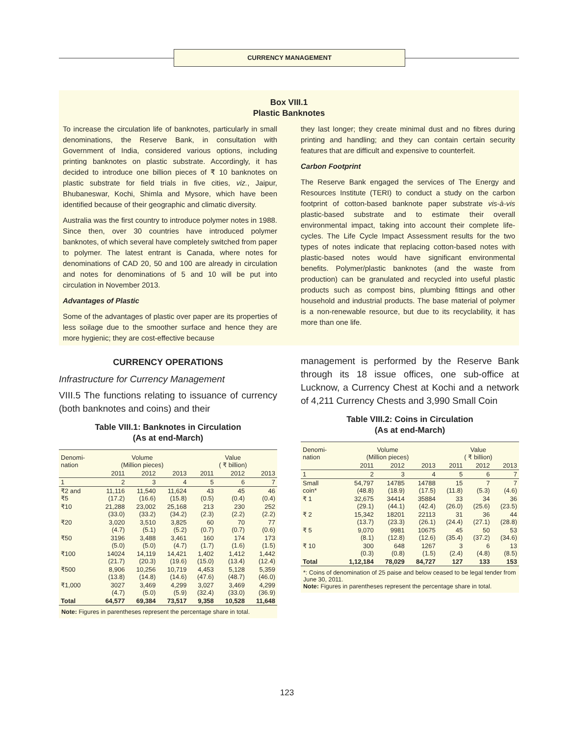CURRENCY MANAGEMENT
Box VIII.1
Plastic Banknotes
To increase the circulation life of banknotes, particularly in small denominations, the Reserve Bank, in consultation with Government of India, considered various options, including printing banknotes on plastic substrate. Accordingly, it has decided to introduce one billion pieces of ₹ 10 banknotes on plastic substrate for field trials in five cities, viz., Jaipur, Bhubaneswar, Kochi, Shimla and Mysore, which have been identified because of their geographic and climatic diversity.
Australia was the first country to introduce polymer notes in 1988. Since then, over 30 countries have introduced polymer banknotes, of which several have completely switched from paper to polymer. The latest entrant is Canada, where notes for denominations of CAD 20, 50 and 100 are already in circulation and notes for denominations of 5 and 10 will be put into circulation in November 2013.
Advantages of Plastic
Some of the advantages of plastic over paper are its properties of less soilage due to the smoother surface and hence they are more hygienic; they are cost-effective because
they last longer; they create minimal dust and no fibres during printing and handling; and they can contain certain security features that are difficult and expensive to counterfeit.
Carbon Footprint
The Reserve Bank engaged the services of The Energy and Resources Institute (TERI) to conduct a study on the carbon footprint of cotton-based banknote paper substrate vis-à-vis plastic-based substrate and to estimate their overall environmental impact, taking into account their complete life-cycles. The Life Cycle Impact Assessment results for the two types of notes indicate that replacing cotton-based notes with plastic-based notes would have significant environmental benefits. Polymer/plastic banknotes (and the waste from production) can be granulated and recycled into useful plastic products such as compost bins, plumbing fittings and other household and industrial products. The base material of polymer is a non-renewable resource, but due to its recyclability, it has more than one life.
CURRENCY OPERATIONS
Infrastructure for Currency Management
VIII.5 The functions relating to issuance of currency (both banknotes and coins) and their
Table VIII.1: Banknotes in Circulation
(As at end-March)
| Denomi- nation | Volume (Million pieces) | | | Value ( ₹ billion) | | |
| --- | --- | --- | --- | --- | --- | --- |
| | 2011 | 2012 | 2013 | 2011 | 2012 | 2013 |
| 1 | 2 | 3 | 4 | 5 | 6 | 7 |
| ₹2 and ₹5 | 11,116 (17.2) | 11,540 (16.6) | 11,624 (15.8) | 43 (0.5) | 45 (0.4) | 46 (0.4) |
| ₹10 | 21,288 (33.0) | 23,002 (33.2) | 25,168 (34.2) | 213 (2.3) | 230 (2.2) | 252 (2.2) |
| ₹20 | 3,020 (4.7) | 3,510 (5.1) | 3,825 (5.2) | 60 (0.7) | 70 (0.7) | 77 (0.6) |
| ₹50 | 3196 (5.0) | 3,488 (5.0) | 3,461 (4.7) | 160 (1.7) | 174 (1.6) | 173 (1.5) |
| ₹100 | 14024 (21.7) | 14,119 (20.3) | 14,421 (19.6) | 1,402 (15.0) | 1,412 (13.4) | 1,442 (12.4) |
| ₹500 | 8,906 (13.8) | 10,256 (14.8) | 10,719 (14.6) | 4,453 (47.6) | 5,128 (48.7) | 5,359 (46.0) |
| ₹1,000 | 3027 (4.7) | 3,469 (5.0) | 4,299 (5.9) | 3,027 (32.4) | 3,469 (33.0) | 4,299 (36.9) |
| Total | 64,577 | 69,384 | 73,517 | 9,358 | 10,528 | 11,648 |
Note: Figures in parentheses represent the percentage share in total.
management is performed by the Reserve Bank through its 18 issue offices, one sub-office at Lucknow, a Currency Chest at Kochi and a network of 4,211 Currency Chests and 3,990 Small Coin
Table VIII.2: Coins in Circulation
(As at end-March)
| Denomi- nation | Volume (Million pieces) | | | Value ( ₹ billion) | | |
| --- | --- | --- | --- | --- | --- | --- |
| | 2011 | 2012 | 2013 | 2011 | 2012 | 2013 |
| 1 | 2 | 3 | 4 | 5 | 6 | 7 |
| Small coin* | 54,797 (48.8) | 14785 (18.9) | 14788 (17.5) | 15 (11.8) | 7 (5.3) | 7 (4.6) |
| ₹ 1 | 32,675 (29.1) | 34414 (44.1) | 35884 (42.4) | 33 (26.0) | 34 (25.6) | 36 (23.5) |
| ₹ 2 | 15,342 (13.7) | 18201 (23.3) | 22113 (26.1) | 31 (24.4) | 36 (27.1) | 44 (28.8) |
| ₹ 5 | 9,070 (8.1) | 9981 (12.8) | 10675 (12.6) | 45 (35.4) | 50 (37.2) | 53 (34.6) |
| ₹ 10 | 300 (0.3) | 648 (0.8) | 1267 (1.5) | 3 (2.4) | 6 (4.8) | 13 (8.5) |
| Total | 1,12,184 | 78,029 | 84,727 | 127 | 133 | 153 |
*: Coins of denomination of 25 paise and below ceased to be legal tender from June 30, 2011.
Note: Figures in parentheses represent the percentage share in total.
123